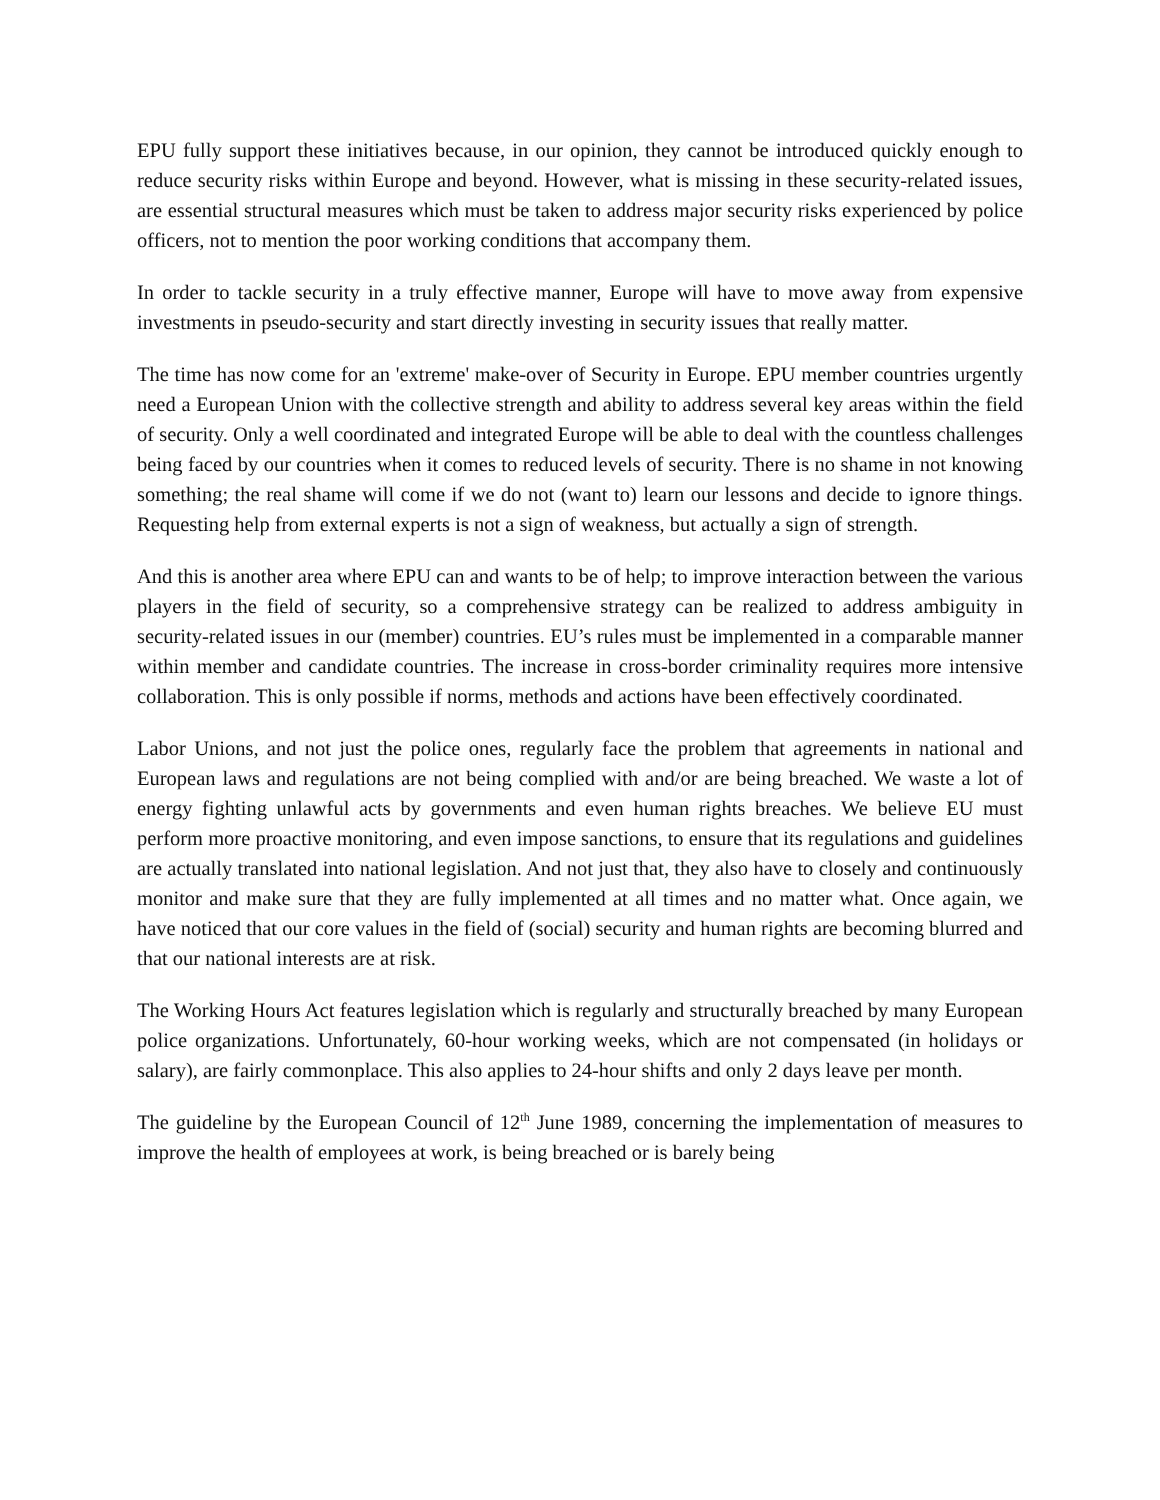EPU fully support these initiatives because, in our opinion, they cannot be introduced quickly enough to reduce security risks within Europe and beyond. However, what is missing in these security-related issues, are essential structural measures which must be taken to address major security risks experienced by police officers, not to mention the poor working conditions that accompany them.
In order to tackle security in a truly effective manner, Europe will have to move away from expensive investments in pseudo-security and start directly investing in security issues that really matter.
The time has now come for an 'extreme' make-over of Security in Europe. EPU member countries urgently need a European Union with the collective strength and ability to address several key areas within the field of security. Only a well coordinated and integrated Europe will be able to deal with the countless challenges being faced by our countries when it comes to reduced levels of security. There is no shame in not knowing something; the real shame will come if we do not (want to) learn our lessons and decide to ignore things. Requesting help from external experts is not a sign of weakness, but actually a sign of strength.
And this is another area where EPU can and wants to be of help; to improve interaction between the various players in the field of security, so a comprehensive strategy can be realized to address ambiguity in security-related issues in our (member) countries. EU’s rules must be implemented in a comparable manner within member and candidate countries. The increase in cross-border criminality requires more intensive collaboration. This is only possible if norms, methods and actions have been effectively coordinated.
Labor Unions, and not just the police ones, regularly face the problem that agreements in national and European laws and regulations are not being complied with and/or are being breached. We waste a lot of energy fighting unlawful acts by governments and even human rights breaches. We believe EU must perform more proactive monitoring, and even impose sanctions, to ensure that its regulations and guidelines are actually translated into national legislation. And not just that, they also have to closely and continuously monitor and make sure that they are fully implemented at all times and no matter what. Once again, we have noticed that our core values in the field of (social) security and human rights are becoming blurred and that our national interests are at risk.
The Working Hours Act features legislation which is regularly and structurally breached by many European police organizations. Unfortunately, 60-hour working weeks, which are not compensated (in holidays or salary), are fairly commonplace. This also applies to 24-hour shifts and only 2 days leave per month.
The guideline by the European Council of 12<sup>th</sup> June 1989, concerning the implementation of measures to improve the health of employees at work, is being breached or is barely being